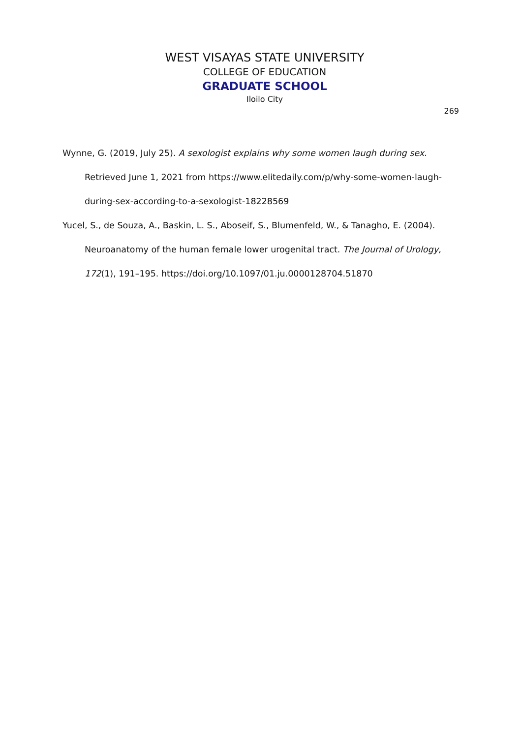WEST VISAYAS STATE UNIVERSITY
COLLEGE OF EDUCATION
GRADUATE SCHOOL
Iloilo City
269
Wynne, G. (2019, July 25). A sexologist explains why some women laugh during sex. Retrieved June 1, 2021 from https://www.elitedaily.com/p/why-some-women-laugh-during-sex-according-to-a-sexologist-18228569
Yucel, S., de Souza, A., Baskin, L. S., Aboseif, S., Blumenfeld, W., & Tanagho, E. (2004). Neuroanatomy of the human female lower urogenital tract. The Journal of Urology, 172(1), 191–195. https://doi.org/10.1097/01.ju.0000128704.51870